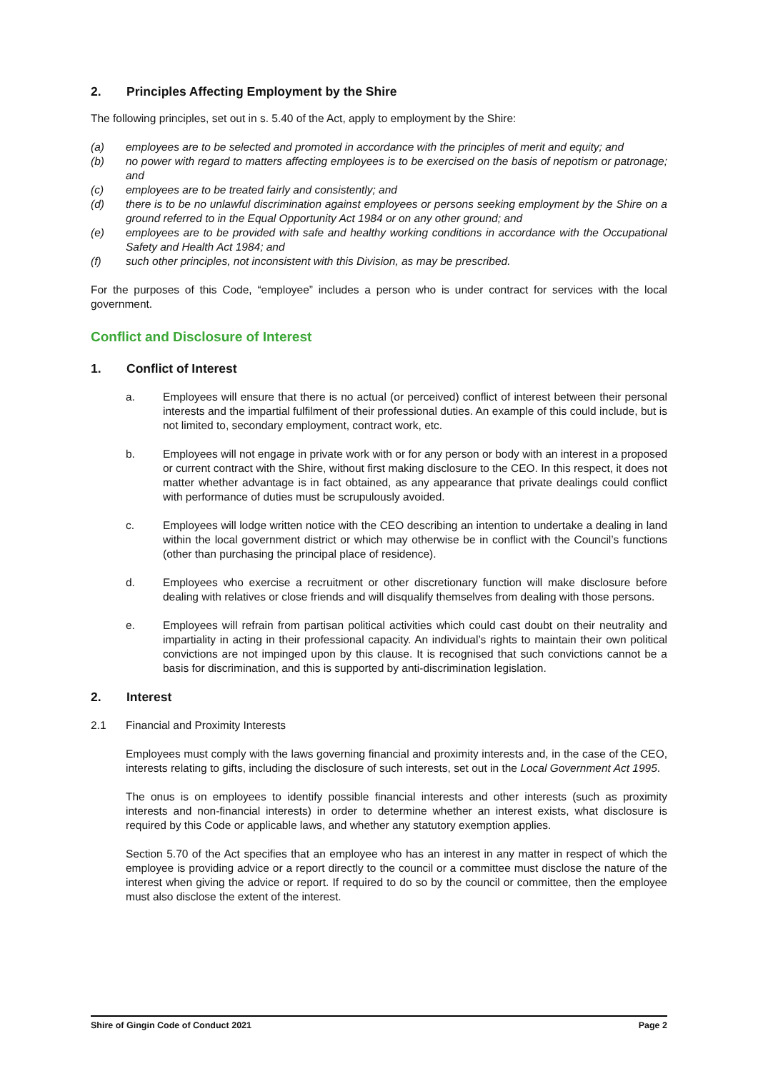2. Principles Affecting Employment by the Shire
The following principles, set out in s. 5.40 of the Act, apply to employment by the Shire:
(a) employees are to be selected and promoted in accordance with the principles of merit and equity; and
(b) no power with regard to matters affecting employees is to be exercised on the basis of nepotism or patronage; and
(c) employees are to be treated fairly and consistently; and
(d) there is to be no unlawful discrimination against employees or persons seeking employment by the Shire on a ground referred to in the Equal Opportunity Act 1984 or on any other ground; and
(e) employees are to be provided with safe and healthy working conditions in accordance with the Occupational Safety and Health Act 1984; and
(f) such other principles, not inconsistent with this Division, as may be prescribed.
For the purposes of this Code, “employee” includes a person who is under contract for services with the local government.
Conflict and Disclosure of Interest
1. Conflict of Interest
a. Employees will ensure that there is no actual (or perceived) conflict of interest between their personal interests and the impartial fulfilment of their professional duties. An example of this could include, but is not limited to, secondary employment, contract work, etc.
b. Employees will not engage in private work with or for any person or body with an interest in a proposed or current contract with the Shire, without first making disclosure to the CEO. In this respect, it does not matter whether advantage is in fact obtained, as any appearance that private dealings could conflict with performance of duties must be scrupulously avoided.
c. Employees will lodge written notice with the CEO describing an intention to undertake a dealing in land within the local government district or which may otherwise be in conflict with the Council’s functions (other than purchasing the principal place of residence).
d. Employees who exercise a recruitment or other discretionary function will make disclosure before dealing with relatives or close friends and will disqualify themselves from dealing with those persons.
e. Employees will refrain from partisan political activities which could cast doubt on their neutrality and impartiality in acting in their professional capacity. An individual’s rights to maintain their own political convictions are not impinged upon by this clause. It is recognised that such convictions cannot be a basis for discrimination, and this is supported by anti-discrimination legislation.
2. Interest
2.1 Financial and Proximity Interests
Employees must comply with the laws governing financial and proximity interests and, in the case of the CEO, interests relating to gifts, including the disclosure of such interests, set out in the Local Government Act 1995.
The onus is on employees to identify possible financial interests and other interests (such as proximity interests and non-financial interests) in order to determine whether an interest exists, what disclosure is required by this Code or applicable laws, and whether any statutory exemption applies.
Section 5.70 of the Act specifies that an employee who has an interest in any matter in respect of which the employee is providing advice or a report directly to the council or a committee must disclose the nature of the interest when giving the advice or report. If required to do so by the council or committee, then the employee must also disclose the extent of the interest.
Shire of Gingin Code of Conduct 2021 Page 2